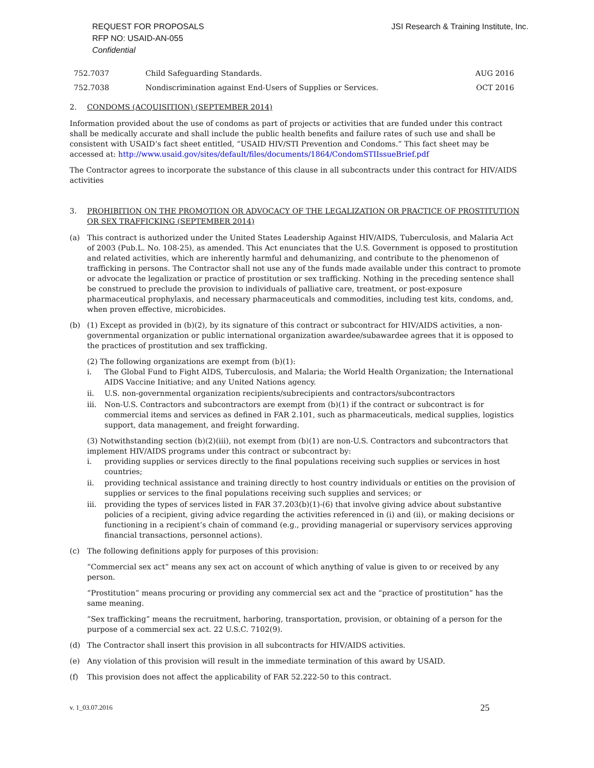REQUEST FOR PROPOSALS
RFP NO: USAID-AN-055
Confidential
JSI Research & Training Institute, Inc.
| 752.7037 | Child Safeguarding Standards. | AUG 2016 |
| 752.7038 | Nondiscrimination against End-Users of Supplies or Services. | OCT 2016 |
2. CONDOMS (ACQUISITION) (SEPTEMBER 2014)
Information provided about the use of condoms as part of projects or activities that are funded under this contract shall be medically accurate and shall include the public health benefits and failure rates of such use and shall be consistent with USAID’s fact sheet entitled, “USAID HIV/STI Prevention and Condoms.” This fact sheet may be accessed at: http://www.usaid.gov/sites/default/files/documents/1864/CondomSTIIssueBrief.pdf
The Contractor agrees to incorporate the substance of this clause in all subcontracts under this contract for HIV/AIDS activities
3. PROHIBITION ON THE PROMOTION OR ADVOCACY OF THE LEGALIZATION OR PRACTICE OF PROSTITUTION OR SEX TRAFFICKING (SEPTEMBER 2014)
(a) This contract is authorized under the United States Leadership Against HIV/AIDS, Tuberculosis, and Malaria Act of 2003 (Pub.L. No. 108-25), as amended. This Act enunciates that the U.S. Government is opposed to prostitution and related activities, which are inherently harmful and dehumanizing, and contribute to the phenomenon of trafficking in persons. The Contractor shall not use any of the funds made available under this contract to promote or advocate the legalization or practice of prostitution or sex trafficking. Nothing in the preceding sentence shall be construed to preclude the provision to individuals of palliative care, treatment, or post-exposure pharmaceutical prophylaxis, and necessary pharmaceuticals and commodities, including test kits, condoms, and, when proven effective, microbicides.
(b) (1) Except as provided in (b)(2), by its signature of this contract or subcontract for HIV/AIDS activities, a non-governmental organization or public international organization awardee/subawardee agrees that it is opposed to the practices of prostitution and sex trafficking.
(2) The following organizations are exempt from (b)(1):
i. The Global Fund to Fight AIDS, Tuberculosis, and Malaria; the World Health Organization; the International AIDS Vaccine Initiative; and any United Nations agency.
ii. U.S. non-governmental organization recipients/subrecipients and contractors/subcontractors
iii. Non-U.S. Contractors and subcontractors are exempt from (b)(1) if the contract or subcontract is for commercial items and services as defined in FAR 2.101, such as pharmaceuticals, medical supplies, logistics support, data management, and freight forwarding.
(3) Notwithstanding section (b)(2)(iii), not exempt from (b)(1) are non-U.S. Contractors and subcontractors that implement HIV/AIDS programs under this contract or subcontract by:
i. providing supplies or services directly to the final populations receiving such supplies or services in host countries;
ii. providing technical assistance and training directly to host country individuals or entities on the provision of supplies or services to the final populations receiving such supplies and services; or
iii. providing the types of services listed in FAR 37.203(b)(1)-(6) that involve giving advice about substantive policies of a recipient, giving advice regarding the activities referenced in (i) and (ii), or making decisions or functioning in a recipient’s chain of command (e.g., providing managerial or supervisory services approving financial transactions, personnel actions).
(c) The following definitions apply for purposes of this provision:
“Commercial sex act” means any sex act on account of which anything of value is given to or received by any person.
“Prostitution” means procuring or providing any commercial sex act and the “practice of prostitution” has the same meaning.
“Sex trafficking” means the recruitment, harboring, transportation, provision, or obtaining of a person for the purpose of a commercial sex act. 22 U.S.C. 7102(9).
(d) The Contractor shall insert this provision in all subcontracts for HIV/AIDS activities.
(e) Any violation of this provision will result in the immediate termination of this award by USAID.
(f) This provision does not affect the applicability of FAR 52.222-50 to this contract.
v. 1_03.07.2016 25